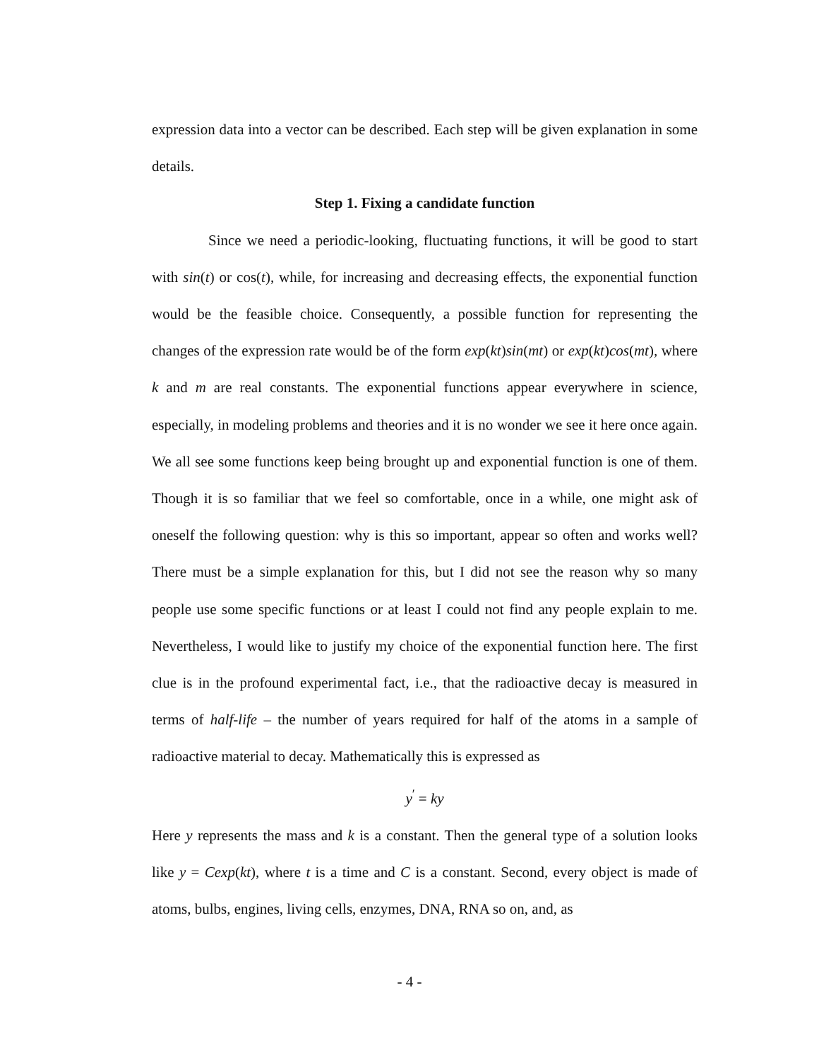expression data into a vector can be described. Each step will be given explanation in some details.
Step 1. Fixing a candidate function
Since we need a periodic-looking, fluctuating functions, it will be good to start with sin(t) or cos(t), while, for increasing and decreasing effects, the exponential function would be the feasible choice. Consequently, a possible function for representing the changes of the expression rate would be of the form exp(kt)sin(mt) or exp(kt)cos(mt), where k and m are real constants. The exponential functions appear everywhere in science, especially, in modeling problems and theories and it is no wonder we see it here once again. We all see some functions keep being brought up and exponential function is one of them. Though it is so familiar that we feel so comfortable, once in a while, one might ask of oneself the following question: why is this so important, appear so often and works well? There must be a simple explanation for this, but I did not see the reason why so many people use some specific functions or at least I could not find any people explain to me. Nevertheless, I would like to justify my choice of the exponential function here. The first clue is in the profound experimental fact, i.e., that the radioactive decay is measured in terms of half-life – the number of years required for half of the atoms in a sample of radioactive material to decay. Mathematically this is expressed as
y<sup>′</sup> = ky
Here y represents the mass and k is a constant. Then the general type of a solution looks like y = Cexp(kt), where t is a time and C is a constant. Second, every object is made of atoms, bulbs, engines, living cells, enzymes, DNA, RNA so on, and, as
- 4 -